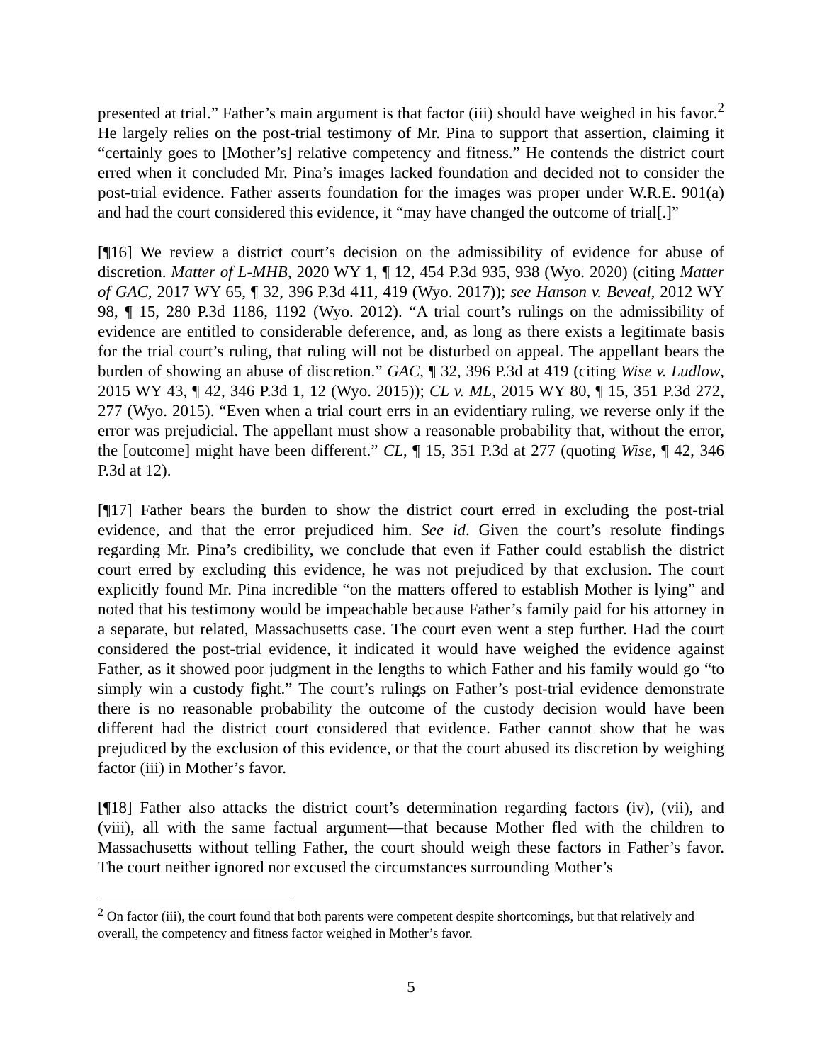presented at trial.” Father’s main argument is that factor (iii) should have weighed in his favor.<sup>2</sup> He largely relies on the post-trial testimony of Mr. Pina to support that assertion, claiming it “certainly goes to [Mother’s] relative competency and fitness.” He contends the district court erred when it concluded Mr. Pina’s images lacked foundation and decided not to consider the post-trial evidence. Father asserts foundation for the images was proper under W.R.E. 901(a) and had the court considered this evidence, it “may have changed the outcome of trial[.]”
[¶16] We review a district court’s decision on the admissibility of evidence for abuse of discretion. Matter of L-MHB, 2020 WY 1, ¶ 12, 454 P.3d 935, 938 (Wyo. 2020) (citing Matter of GAC, 2017 WY 65, ¶ 32, 396 P.3d 411, 419 (Wyo. 2017)); see Hanson v. Beveal, 2012 WY 98, ¶ 15, 280 P.3d 1186, 1192 (Wyo. 2012). “A trial court’s rulings on the admissibility of evidence are entitled to considerable deference, and, as long as there exists a legitimate basis for the trial court’s ruling, that ruling will not be disturbed on appeal. The appellant bears the burden of showing an abuse of discretion.” GAC, ¶ 32, 396 P.3d at 419 (citing Wise v. Ludlow, 2015 WY 43, ¶ 42, 346 P.3d 1, 12 (Wyo. 2015)); CL v. ML, 2015 WY 80, ¶ 15, 351 P.3d 272, 277 (Wyo. 2015). “Even when a trial court errs in an evidentiary ruling, we reverse only if the error was prejudicial. The appellant must show a reasonable probability that, without the error, the [outcome] might have been different.” CL, ¶ 15, 351 P.3d at 277 (quoting Wise, ¶ 42, 346 P.3d at 12).
[¶17] Father bears the burden to show the district court erred in excluding the post-trial evidence, and that the error prejudiced him. See id. Given the court’s resolute findings regarding Mr. Pina’s credibility, we conclude that even if Father could establish the district court erred by excluding this evidence, he was not prejudiced by that exclusion. The court explicitly found Mr. Pina incredible “on the matters offered to establish Mother is lying” and noted that his testimony would be impeachable because Father’s family paid for his attorney in a separate, but related, Massachusetts case. The court even went a step further. Had the court considered the post-trial evidence, it indicated it would have weighed the evidence against Father, as it showed poor judgment in the lengths to which Father and his family would go “to simply win a custody fight.” The court’s rulings on Father’s post-trial evidence demonstrate there is no reasonable probability the outcome of the custody decision would have been different had the district court considered that evidence. Father cannot show that he was prejudiced by the exclusion of this evidence, or that the court abused its discretion by weighing factor (iii) in Mother’s favor.
[¶18] Father also attacks the district court’s determination regarding factors (iv), (vii), and (viii), all with the same factual argument—that because Mother fled with the children to Massachusetts without telling Father, the court should weigh these factors in Father’s favor. The court neither ignored nor excused the circumstances surrounding Mother’s
<sup>2</sup> On factor (iii), the court found that both parents were competent despite shortcomings, but that relatively and overall, the competency and fitness factor weighed in Mother’s favor.
5